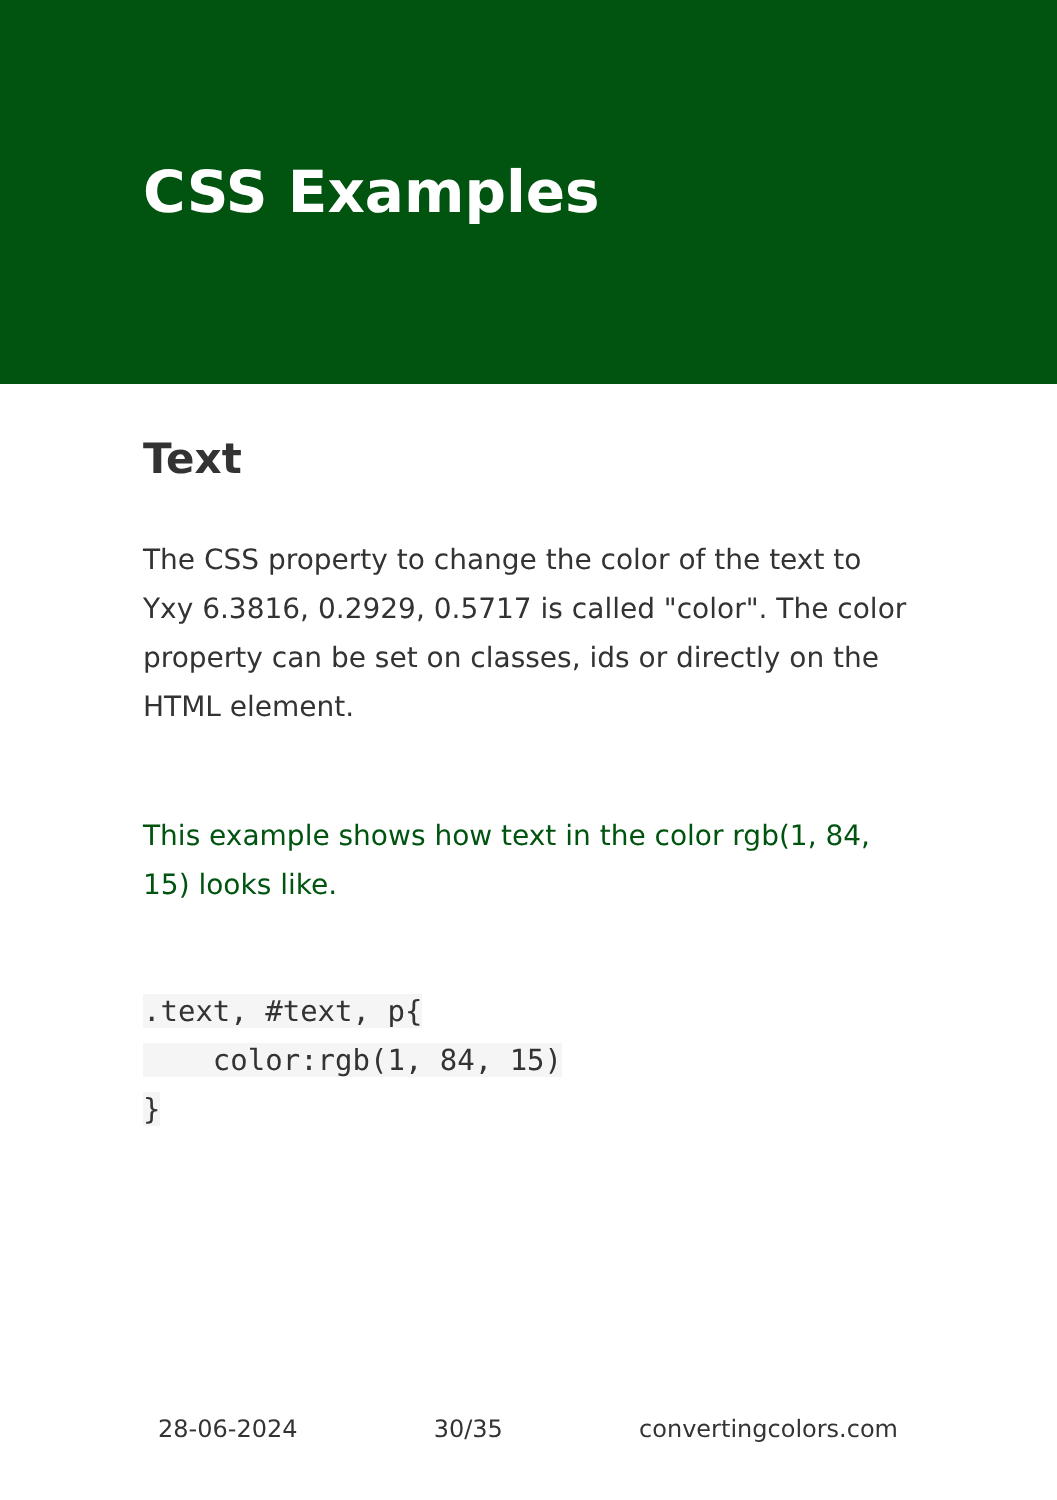CSS Examples
Text
The CSS property to change the color of the text to Yxy 6.3816, 0.2929, 0.5717 is called "color". The color property can be set on classes, ids or directly on the HTML element.
This example shows how text in the color rgb(1, 84, 15) looks like.
.text, #text, p{
    color:rgb(1, 84, 15)
}
28-06-2024 30/35 convertingcolors.com